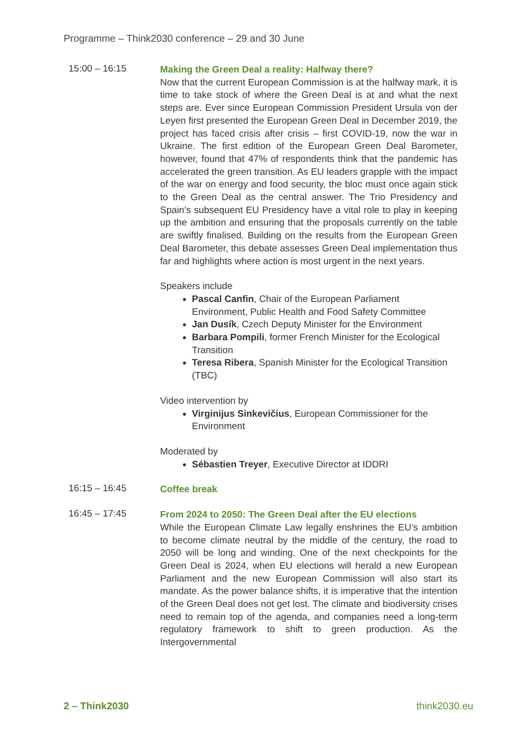Programme – Think2030 conference – 29 and 30 June
15:00 – 16:15
Making the Green Deal a reality: Halfway there?
Now that the current European Commission is at the halfway mark, it is time to take stock of where the Green Deal is at and what the next steps are. Ever since European Commission President Ursula von der Leyen first presented the European Green Deal in December 2019, the project has faced crisis after crisis – first COVID-19, now the war in Ukraine. The first edition of the European Green Deal Barometer, however, found that 47% of respondents think that the pandemic has accelerated the green transition. As EU leaders grapple with the impact of the war on energy and food security, the bloc must once again stick to the Green Deal as the central answer. The Trio Presidency and Spain’s subsequent EU Presidency have a vital role to play in keeping up the ambition and ensuring that the proposals currently on the table are swiftly finalised. Building on the results from the European Green Deal Barometer, this debate assesses Green Deal implementation thus far and highlights where action is most urgent in the next years.
Speakers include
Pascal Canfin, Chair of the European Parliament Environment, Public Health and Food Safety Committee
Jan Dusík, Czech Deputy Minister for the Environment
Barbara Pompili, former French Minister for the Ecological Transition
Teresa Ribera, Spanish Minister for the Ecological Transition (TBC)
Video intervention by
Virginijus Sinkevičius, European Commissioner for the Environment
Moderated by
Sébastien Treyer, Executive Director at IDDRI
16:15 – 16:45
Coffee break
16:45 – 17:45
From 2024 to 2050: The Green Deal after the EU elections
While the European Climate Law legally enshrines the EU’s ambition to become climate neutral by the middle of the century, the road to 2050 will be long and winding. One of the next checkpoints for the Green Deal is 2024, when EU elections will herald a new European Parliament and the new European Commission will also start its mandate. As the power balance shifts, it is imperative that the intention of the Green Deal does not get lost. The climate and biodiversity crises need to remain top of the agenda, and companies need a long-term regulatory framework to shift to green production. As the Intergovernmental
2 – Think2030 think2030.eu